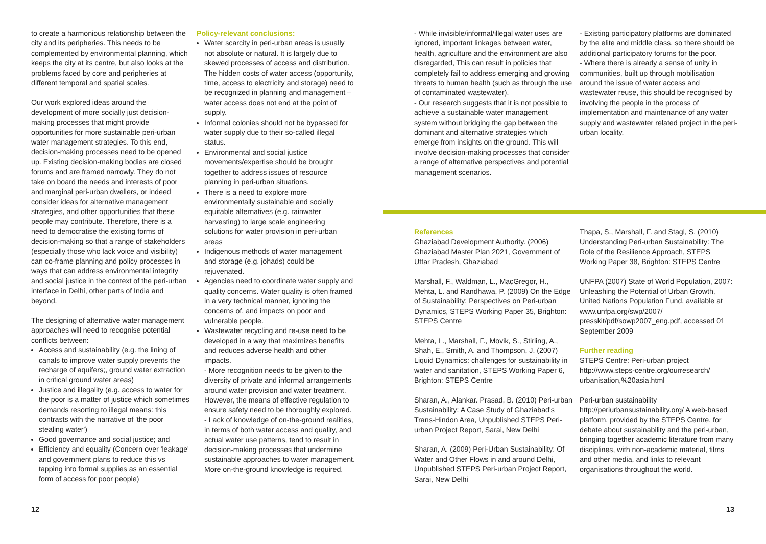to create a harmonious relationship between the city and its peripheries. This needs to be complemented by environmental planning, which keeps the city at its centre, but also looks at the problems faced by core and peripheries at different temporal and spatial scales.
Our work explored ideas around the development of more socially just decision-making processes that might provide opportunities for more sustainable peri-urban water management strategies. To this end, decision-making processes need to be opened up. Existing decision-making bodies are closed forums and are framed narrowly. They do not take on board the needs and interests of poor and marginal peri-urban dwellers, or indeed consider ideas for alternative management strategies, and other opportunities that these people may contribute. Therefore, there is a need to democratise the existing forms of decision-making so that a range of stakeholders (especially those who lack voice and visibility) can co-frame planning and policy processes in ways that can address environmental integrity and social justice in the context of the peri-urban interface in Delhi, other parts of India and beyond.
The designing of alternative water management approaches will need to recognise potential conflicts between:
Access and sustainability (e.g. the lining of canals to improve water supply prevents the recharge of aquifers;, ground water extraction in critical ground water areas)
Justice and illegality (e.g. access to water for the poor is a matter of justice which sometimes demands resorting to illegal means: this contrasts with the narrative of 'the poor stealing water')
Good governance and social justice; and
Efficiency and equality (Concern over 'leakage' and government plans to reduce this vs tapping into formal supplies as an essential form of access for poor people)
Policy-relevant conclusions:
Water scarcity in peri-urban areas is usually not absolute or natural. It is largely due to skewed processes of access and distribution. The hidden costs of water access (opportunity, time, access to electricity and storage) need to be recognized in planning and management – water access does not end at the point of supply.
Informal colonies should not be bypassed for water supply due to their so-called illegal status.
Environmental and social justice movements/expertise should be brought together to address issues of resource planning in peri-urban situations.
There is a need to explore more environmentally sustainable and socially equitable alternatives (e.g. rainwater harvesting) to large scale engineering solutions for water provision in peri-urban areas
Indigenous methods of water management and storage (e.g. johads) could be rejuvenated.
Agencies need to coordinate water supply and quality concerns. Water quality is often framed in a very technical manner, ignoring the concerns of, and impacts on poor and vulnerable people.
Wastewater recycling and re-use need to be developed in a way that maximizes benefits and reduces adverse health and other impacts.
- More recognition needs to be given to the diversity of private and informal arrangements around water provision and water treatment. However, the means of effective regulation to ensure safety need to be thoroughly explored.
- Lack of knowledge of on-the-ground realities, in terms of both water access and quality, and actual water use patterns, tend to result in decision-making processes that undermine sustainable approaches to water management. More on-the-ground knowledge is required.
- While invisible/informal/illegal water uses are ignored, important linkages between water, health, agriculture and the environment are also disregarded, This can result in policies that completely fail to address emerging and growing threats to human health (such as through the use of contaminated wastewater).
- Our research suggests that it is not possible to achieve a sustainable water management system without bridging the gap between the dominant and alternative strategies which emerge from insights on the ground. This will involve decision-making processes that consider a range of alternative perspectives and potential management scenarios.
- Existing participatory platforms are dominated by the elite and middle class, so there should be additional participatory forums for the poor.
- Where there is already a sense of unity in communities, built up through mobilisation around the issue of water access and wastewater reuse, this should be recognised by involving the people in the process of implementation and maintenance of any water supply and wastewater related project in the peri-urban locality.
References
Ghaziabad Development Authority. (2006) Ghaziabad Master Plan 2021, Government of Uttar Pradesh, Ghaziabad
Marshall, F., Waldman, L., MacGregor, H., Mehta, L. and Randhawa, P. (2009) On the Edge of Sustainability: Perspectives on Peri-urban Dynamics, STEPS Working Paper 35, Brighton: STEPS Centre
Mehta, L., Marshall, F., Movik, S., Stirling, A., Shah, E., Smith, A. and Thompson, J. (2007) Liquid Dynamics: challenges for sustainability in water and sanitation, STEPS Working Paper 6, Brighton: STEPS Centre
Sharan, A., Alankar. Prasad, B. (2010) Peri-urban Sustainability: A Case Study of Ghaziabad's Trans-Hindon Area, Unpublished STEPS Peri-urban Project Report, Sarai, New Delhi
Sharan, A. (2009) Peri-Urban Sustainability: Of Water and Other Flows in and around Delhi, Unpublished STEPS Peri-urban Project Report, Sarai, New Delhi
Thapa, S., Marshall, F. and Stagl, S. (2010) Understanding Peri-urban Sustainability: The Role of the Resilience Approach, STEPS Working Paper 38, Brighton: STEPS Centre
UNFPA (2007) State of World Population, 2007: Unleashing the Potential of Urban Growth, United Nations Population Fund, available at www.unfpa.org/swp/2007/ presskit/pdf/sowp2007_eng.pdf, accessed 01 September 2009
Further reading
STEPS Centre: Peri-urban project http://www.steps-centre.org/ourresearch/ urbanisation,%20asia.html
Peri-urban sustainability http://periurbansustainability.org/ A web-based platform, provided by the STEPS Centre, for debate about sustainability and the peri-urban, bringing together academic literature from many disciplines, with non-academic material, films and other media, and links to relevant organisations throughout the world.
12 13